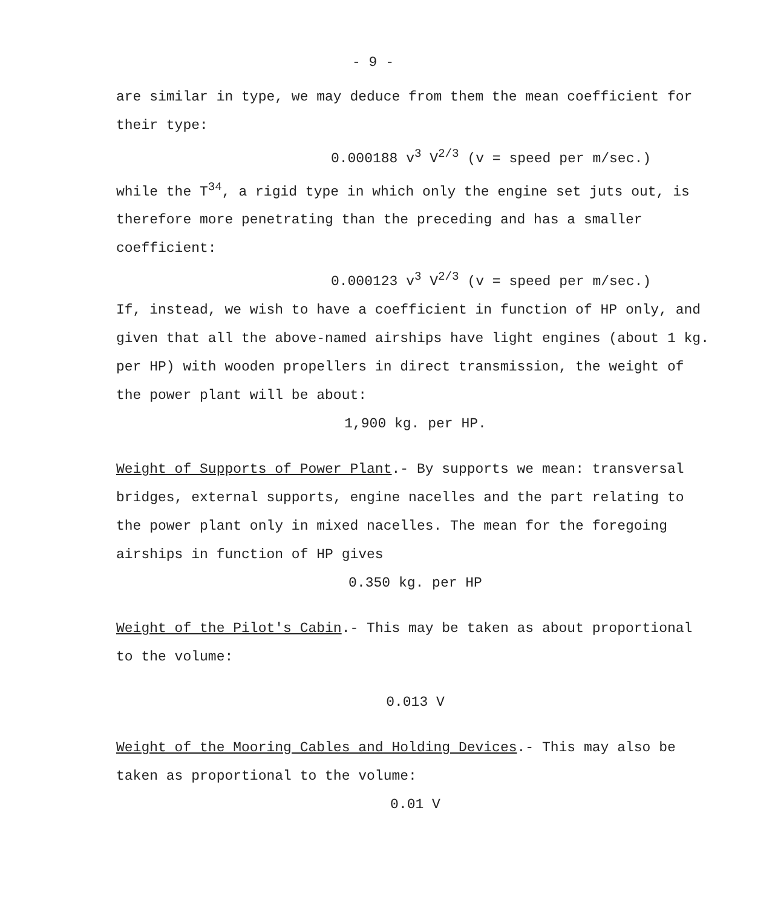- 9 -
are similar in type, we may deduce from them the mean coefficient for their type:
0.000188 v<sup>3</sup> V<sup>2/3</sup> (v = speed per m/sec.)
while the T<sup>34</sup>, a rigid type in which only the engine set juts out, is therefore more penetrating than the preceding and has a smaller coefficient:
0.000123 v<sup>3</sup> V<sup>2/3</sup> (v = speed per m/sec.)
If, instead, we wish to have a coefficient in function of HP only, and given that all the above-named airships have light engines (about 1 kg. per HP) with wooden propellers in direct transmission, the weight of the power plant will be about:
1,900 kg. per HP.
Weight of Supports of Power Plant.- By supports we mean: transversal bridges, external supports, engine nacelles and the part relating to the power plant only in mixed nacelles. The mean for the foregoing airships in function of HP gives
0.350 kg. per HP
Weight of the Pilot's Cabin.- This may be taken as about proportional to the volume:
0.013 V
Weight of the Mooring Cables and Holding Devices.- This may also be taken as proportional to the volume:
0.01 V